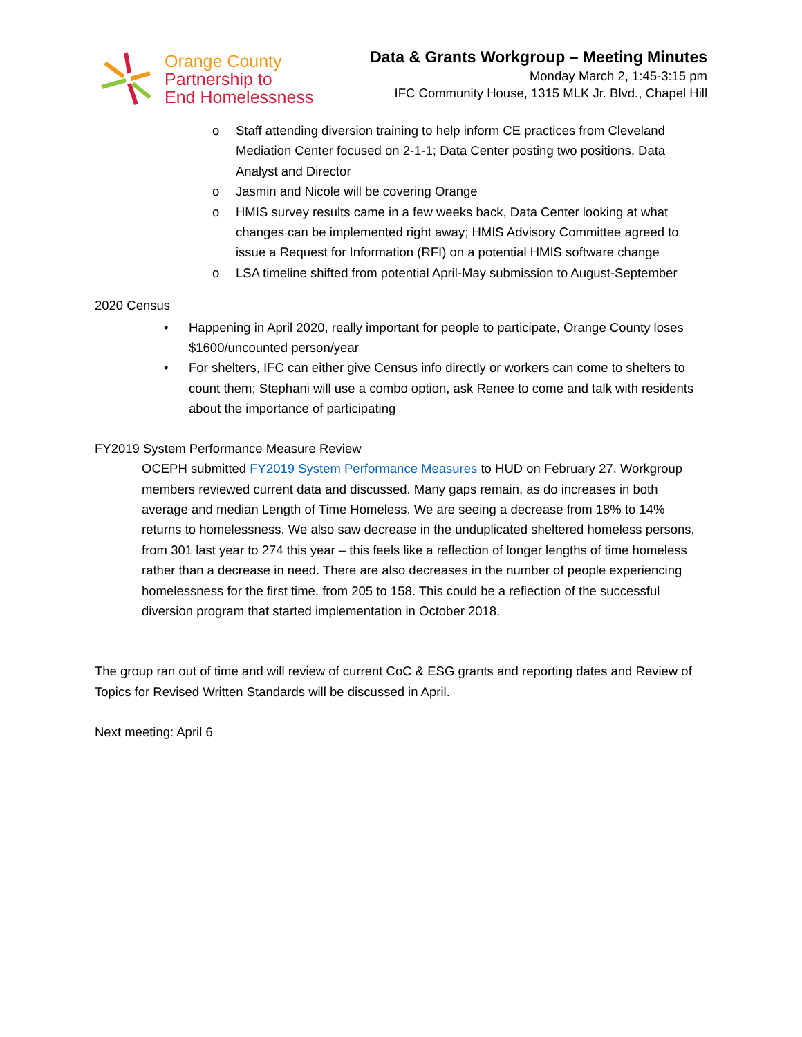Orange County
Partnership to
End Homelessness
Data & Grants Workgroup – Meeting Minutes
Monday March 2, 1:45-3:15 pm
IFC Community House, 1315 MLK Jr. Blvd., Chapel Hill
o Staff attending diversion training to help inform CE practices from Cleveland Mediation Center focused on 2-1-1; Data Center posting two positions, Data Analyst and Director
o Jasmin and Nicole will be covering Orange
o HMIS survey results came in a few weeks back, Data Center looking at what changes can be implemented right away; HMIS Advisory Committee agreed to issue a Request for Information (RFI) on a potential HMIS software change
o LSA timeline shifted from potential April-May submission to August-September
2020 Census
• Happening in April 2020, really important for people to participate, Orange County loses $1600/uncounted person/year
• For shelters, IFC can either give Census info directly or workers can come to shelters to count them; Stephani will use a combo option, ask Renee to come and talk with residents about the importance of participating
FY2019 System Performance Measure Review
OCEPH submitted FY2019 System Performance Measures to HUD on February 27. Workgroup members reviewed current data and discussed. Many gaps remain, as do increases in both average and median Length of Time Homeless. We are seeing a decrease from 18% to 14% returns to homelessness. We also saw decrease in the unduplicated sheltered homeless persons, from 301 last year to 274 this year – this feels like a reflection of longer lengths of time homeless rather than a decrease in need. There are also decreases in the number of people experiencing homelessness for the first time, from 205 to 158. This could be a reflection of the successful diversion program that started implementation in October 2018.
The group ran out of time and will review of current CoC & ESG grants and reporting dates and Review of Topics for Revised Written Standards will be discussed in April.
Next meeting: April 6